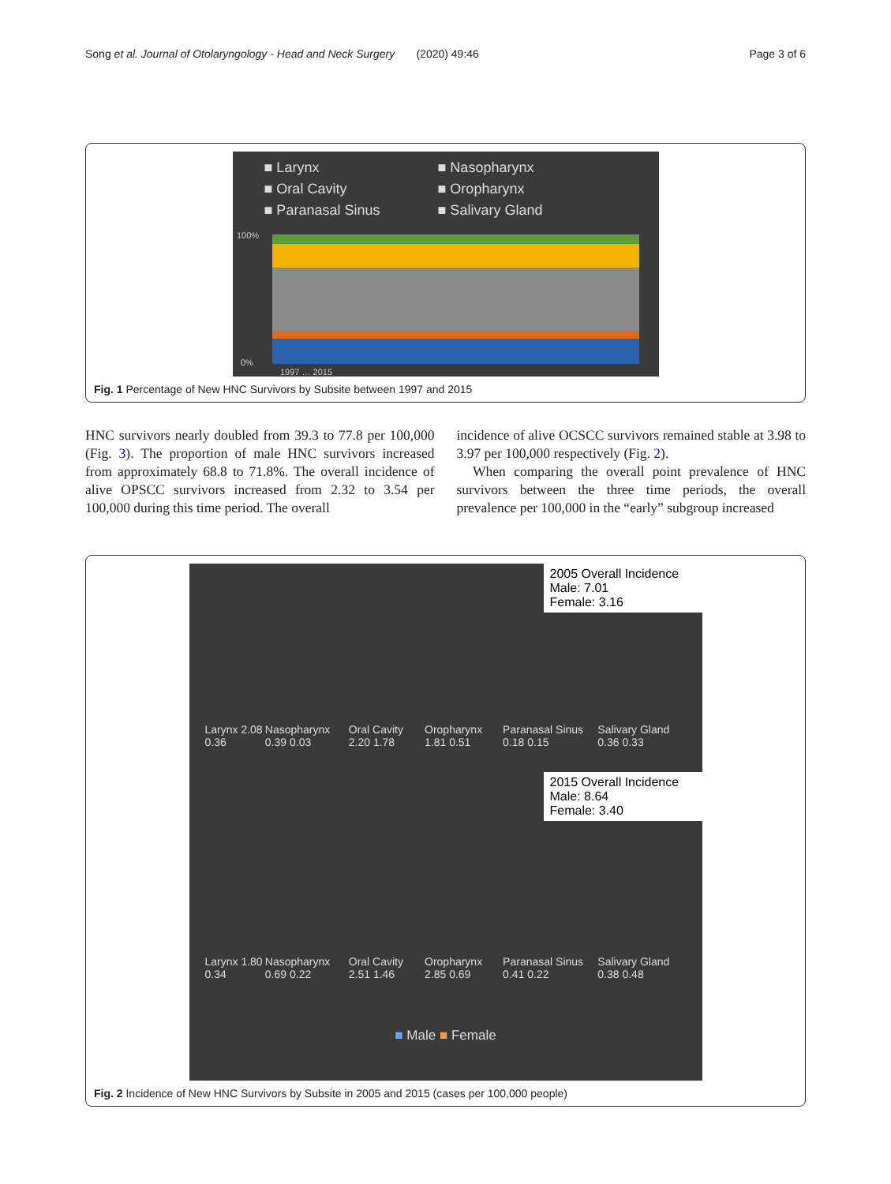Song et al. Journal of Otolaryngology - Head and Neck Surgery (2020) 49:46 Page 3 of 6
■ Larynx ■ Nasopharynx ■ Oral Cavity ■ Oropharynx ■ Paranasal Sinus ■ Salivary Gland
100%
0%
1997 … 2015
Fig. 1 Percentage of New HNC Survivors by Subsite between 1997 and 2015
HNC survivors nearly doubled from 39.3 to 77.8 per 100,000 (Fig. 3). The proportion of male HNC survivors increased from approximately 68.8 to 71.8%. The overall incidence of alive OPSCC survivors increased from 2.32 to 3.54 per 100,000 during this time period. The overall
incidence of alive OCSCC survivors remained stable at 3.98 to 3.97 per 100,000 respectively (Fig. 2).
When comparing the overall point prevalence of HNC survivors between the three time periods, the overall prevalence per 100,000 in the “early” subgroup increased
2005 Overall Incidence
Male: 7.01
Female: 3.16
Larynx 2.08 0.36 Nasopharynx 0.39 0.03 Oral Cavity 2.20 1.78 Oropharynx 1.81 0.51 Paranasal Sinus 0.18 0.15 Salivary Gland 0.36 0.33
2015 Overall Incidence
Male: 8.64
Female: 3.40
Larynx 1.80 0.34 Nasopharynx 0.69 0.22 Oral Cavity 2.51 1.46 Oropharynx 2.85 0.69 Paranasal Sinus 0.41 0.22 Salivary Gland 0.38 0.48
■ Male ■ Female
Fig. 2 Incidence of New HNC Survivors by Subsite in 2005 and 2015 (cases per 100,000 people)